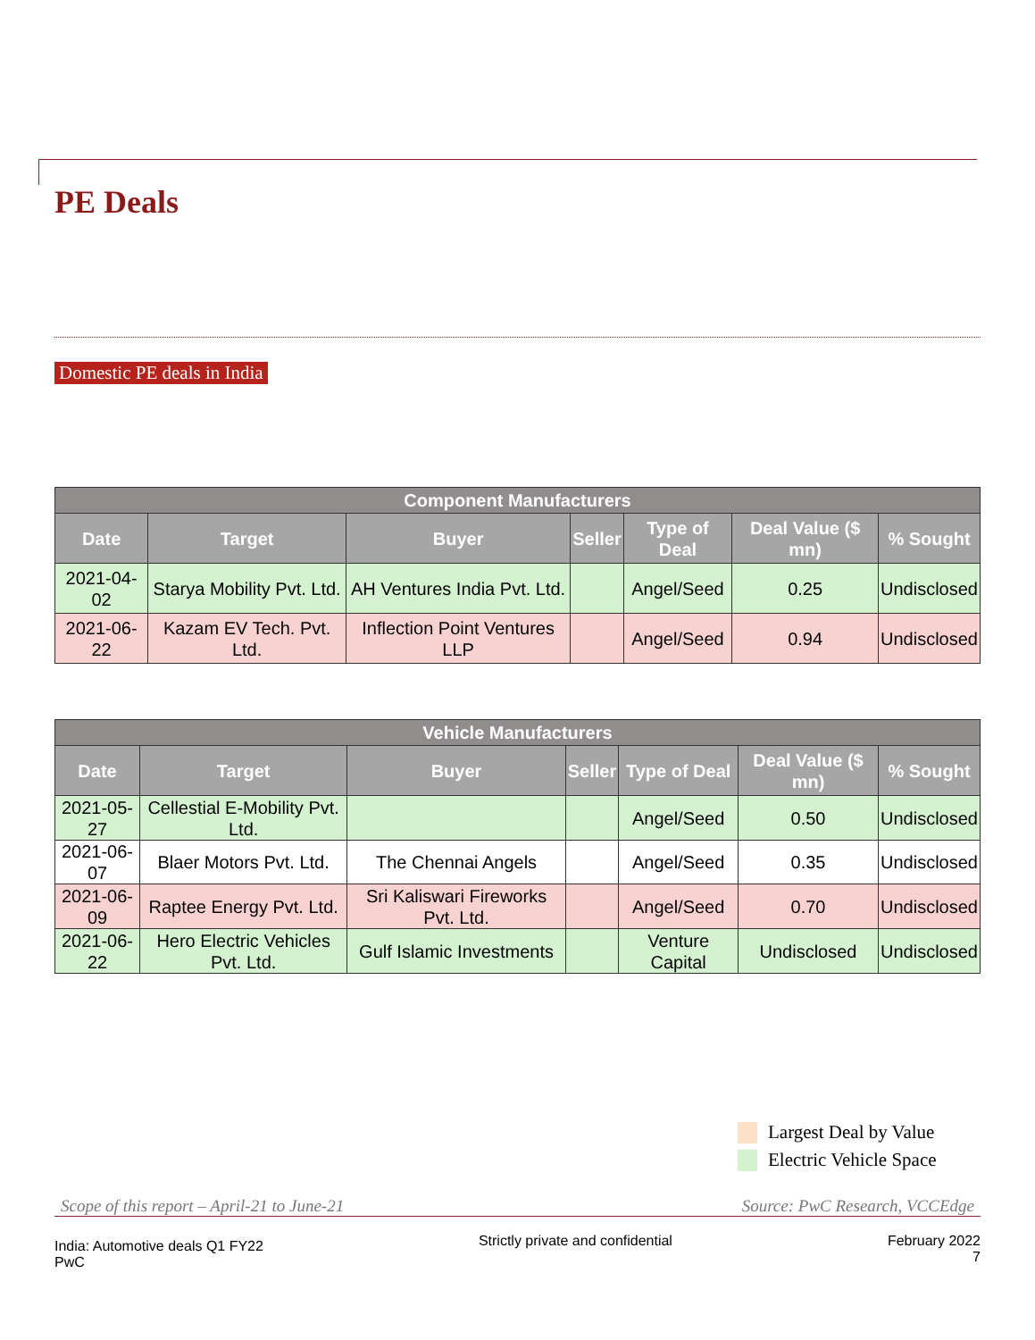PE Deals
Domestic PE deals in India
| Component Manufacturers | | | | | | |
| Date | Target | Buyer | Seller | Type of Deal | Deal Value ($ mn) | % Sought |
| 2021-04-02 | Starya Mobility Pvt. Ltd. | AH Ventures India Pvt. Ltd. | | Angel/Seed | 0.25 | Undisclosed |
| 2021-06-22 | Kazam EV Tech. Pvt. Ltd. | Inflection Point Ventures LLP | | Angel/Seed | 0.94 | Undisclosed |
| Vehicle Manufacturers | | | | | | |
| Date | Target | Buyer | Seller | Type of Deal | Deal Value ($ mn) | % Sought |
| 2021-05-27 | Cellestial E-Mobility Pvt. Ltd. | | | Angel/Seed | 0.50 | Undisclosed |
| 2021-06-07 | Blaer Motors Pvt. Ltd. | The Chennai Angels | | Angel/Seed | 0.35 | Undisclosed |
| 2021-06-09 | Raptee Energy Pvt. Ltd. | Sri Kaliswari Fireworks Pvt. Ltd. | | Angel/Seed | 0.70 | Undisclosed |
| 2021-06-22 | Hero Electric Vehicles Pvt. Ltd. | Gulf Islamic Investments | | Venture Capital | Undisclosed | Undisclosed |
Largest Deal by Value
Electric Vehicle Space
Scope of this report – April-21 to June-21 Source: PwC Research, VCCEdge
India: Automotive deals Q1 FY22
PwC
Strictly private and confidential
February 2022
7